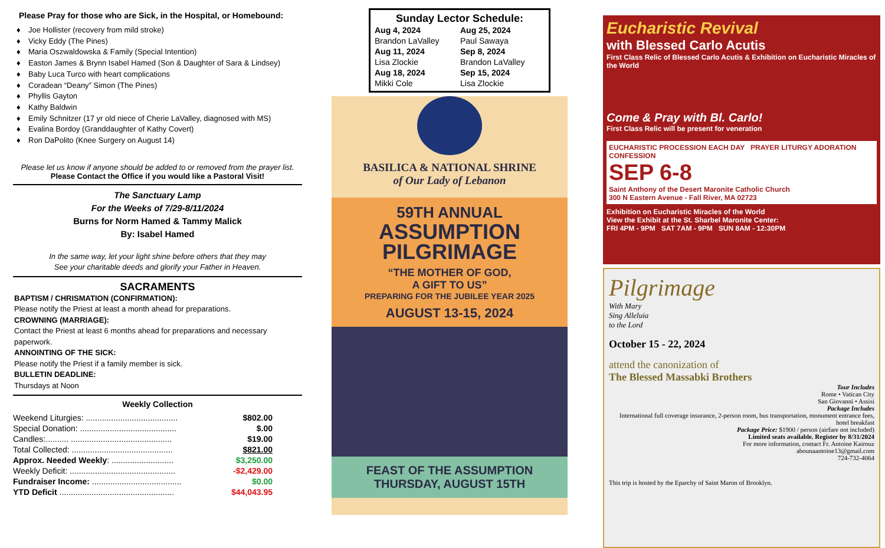Please Pray for those who are Sick, in the Hospital, or Homebound:
♦ Joe Hollister (recovery from mild stroke)
♦ Vicky Eddy (The Pines)
♦ Maria Oszwaldowska & Family (Special Intention)
♦ Easton James & Brynn Isabel Hamed (Son & Daughter of Sara & Lindsey)
♦ Baby Luca Turco with heart complications
♦ Coradean “Deany” Simon (The Pines)
♦ Phyllis Gayton
♦ Kathy Baldwin
♦ Emily Schnitzer (17 yr old niece of Cherie LaValley, diagnosed with MS)
♦ Evalina Bordoy (Granddaughter of Kathy Covert)
♦ Ron DaPolito (Knee Surgery on August 14)
Please let us know if anyone should be added to or removed from the prayer list.
Please Contact the Office if you would like a Pastoral Visit!
The Sanctuary Lamp
For the Weeks of 7/29-8/11/2024
Burns for Norm Hamed & Tammy Malick
By: Isabel Hamed
In the same way, let your light shine before others that they may
See your charitable deeds and glorify your Father in Heaven.
SACRAMENTS
BAPTISM / CHRISMATION (CONFIRMATION):
Please notify the Priest at least a month ahead for preparations.
CROWNING (MARRIAGE):
Contact the Priest at least 6 months ahead for preparations and necessary paperwork.
ANNOINTING OF THE SICK:
Please notify the Priest if a family member is sick.
BULLETIN DEADLINE:
Thursdays at Noon
Weekly Collection
| Weekend Liturgies: ........................................ | $802.00 |
| Special Donation: .......................................... | $.00 |
| Candles:.......... ............................................ | $19.00 |
| Total Collected: ............................................ | $821.00 |
| Approx. Needed Weekly : ........................... | $3,250.00 |
| Weekly Deficit: .............................................. | -$2,429.00 |
| Fundraiser Income: ....................................... | $0.00 |
| YTD Deficit .................................................. | $44,043.95 |
Sunday Lector Schedule:
| Aug 4, 2024 | Aug 25, 2024 |
| Brandon LaValley | Paul Sawaya |
| Aug 11, 2024 | Sep 8, 2024 |
| Lisa Zlockie | Brandon LaValley |
| Aug 18, 2024 | Sep 15, 2024 |
| Mikki Cole | Lisa Zlockie |
BASILICA & NATIONAL SHRINE
of Our Lady of Lebanon
59TH ANNUAL
ASSUMPTION
PILGRIMAGE
“THE MOTHER OF GOD,
A GIFT TO US”
PREPARING FOR THE JUBILEE YEAR 2025
AUGUST 13-15, 2024
FEAST OF THE ASSUMPTION
THURSDAY, AUGUST 15TH
Eucharistic Revival
with Blessed Carlo Acutis
First Class Relic of Blessed Carlo Acutis & Exhibition on Eucharistic Miracles of the World
Come & Pray with Bl. Carlo!
First Class Relic will be present for veneration
EUCHARISTIC PROCESSION EACH DAY PRAYER LITURGY ADORATION CONFESSION
SEP 6-8
Saint Anthony of the Desert Maronite Catholic Church
300 N Eastern Avenue - Fall River, MA 02723
Exhibition on Eucharistic Miracles of the World
View the Exhibit at the St. Sharbel Maronite Center:
FRI 4PM - 9PM SAT 7AM - 9PM SUN 8AM - 12:30PM
Pilgrimage
With Mary
Sing Alleluia
to the Lord
October 15 - 22, 2024
attend the canonization of
The Blessed Massabki Brothers
Tour Includes
Rome • Vatican City
San Giovanni • Assisi
Package Includes
International full coverage insurance, 2-person room, bus transportation, monument entrance fees, hotel breakfast
Package Price: $1900 / person (airfare not included)
Limited seats available. Register by 8/31/2024
For more information, contact Fr. Antoine Kairouz
abounaantoine13@gmail.com
724-732-4064
This trip is hosted by the Eparchy of Saint Maron of Brooklyn.